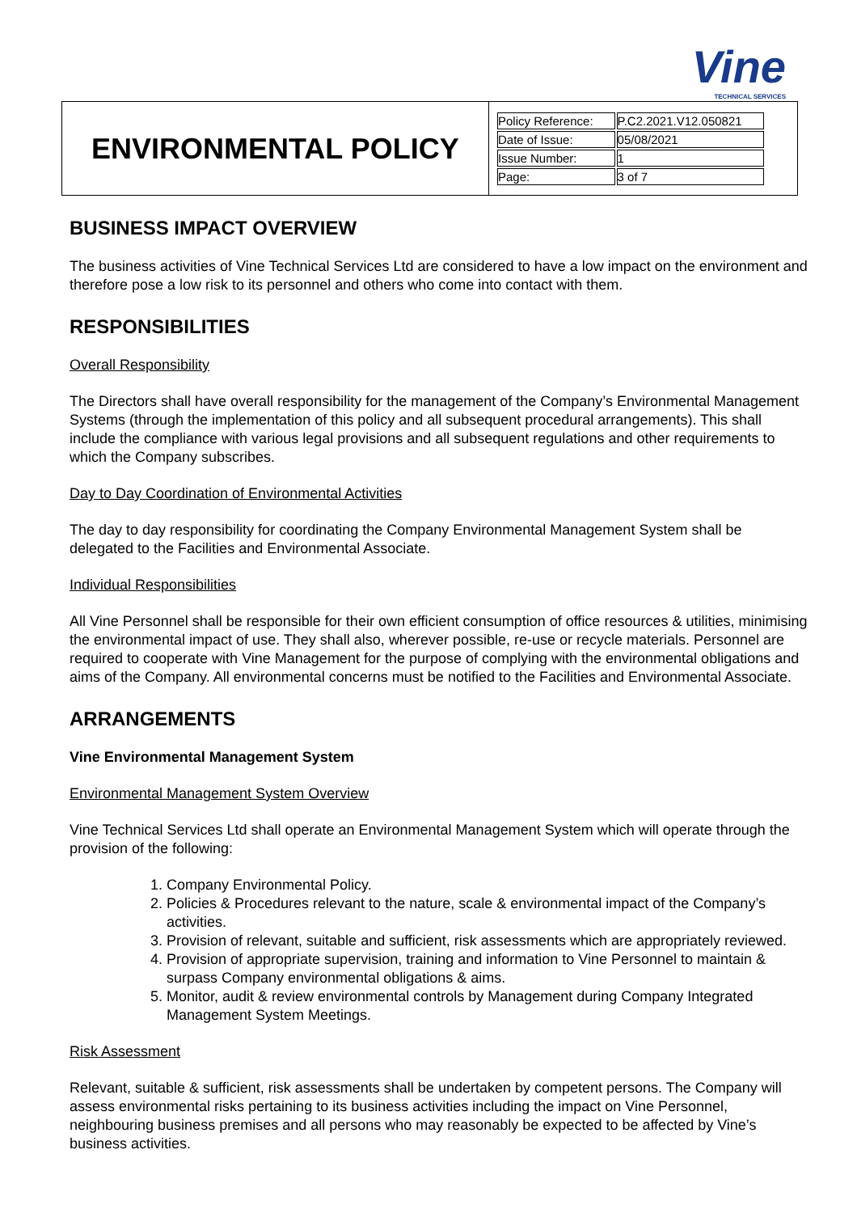Vine TECHNICAL SERVICES
| ENVIRONMENTAL POLICY | / Policy Reference: / P.C2.2021.V12.050821 / / Date of Issue: / 05/08/2021 / / Issue Number: / 1 / / Page: / 3 of 7 / |
BUSINESS IMPACT OVERVIEW
The business activities of Vine Technical Services Ltd are considered to have a low impact on the environment and therefore pose a low risk to its personnel and others who come into contact with them.
RESPONSIBILITIES
Overall Responsibility
The Directors shall have overall responsibility for the management of the Company’s Environmental Management Systems (through the implementation of this policy and all subsequent procedural arrangements). This shall include the compliance with various legal provisions and all subsequent regulations and other requirements to which the Company subscribes.
Day to Day Coordination of Environmental Activities
The day to day responsibility for coordinating the Company Environmental Management System shall be delegated to the Facilities and Environmental Associate.
Individual Responsibilities
All Vine Personnel shall be responsible for their own efficient consumption of office resources & utilities, minimising the environmental impact of use. They shall also, wherever possible, re-use or recycle materials. Personnel are required to cooperate with Vine Management for the purpose of complying with the environmental obligations and aims of the Company. All environmental concerns must be notified to the Facilities and Environmental Associate.
ARRANGEMENTS
Vine Environmental Management System
Environmental Management System Overview
Vine Technical Services Ltd shall operate an Environmental Management System which will operate through the provision of the following:
1. Company Environmental Policy.
2. Policies & Procedures relevant to the nature, scale & environmental impact of the Company’s activities.
3. Provision of relevant, suitable and sufficient, risk assessments which are appropriately reviewed.
4. Provision of appropriate supervision, training and information to Vine Personnel to maintain & surpass Company environmental obligations & aims.
5. Monitor, audit & review environmental controls by Management during Company Integrated Management System Meetings.
Risk Assessment
Relevant, suitable & sufficient, risk assessments shall be undertaken by competent persons. The Company will assess environmental risks pertaining to its business activities including the impact on Vine Personnel, neighbouring business premises and all persons who may reasonably be expected to be affected by Vine’s business activities.